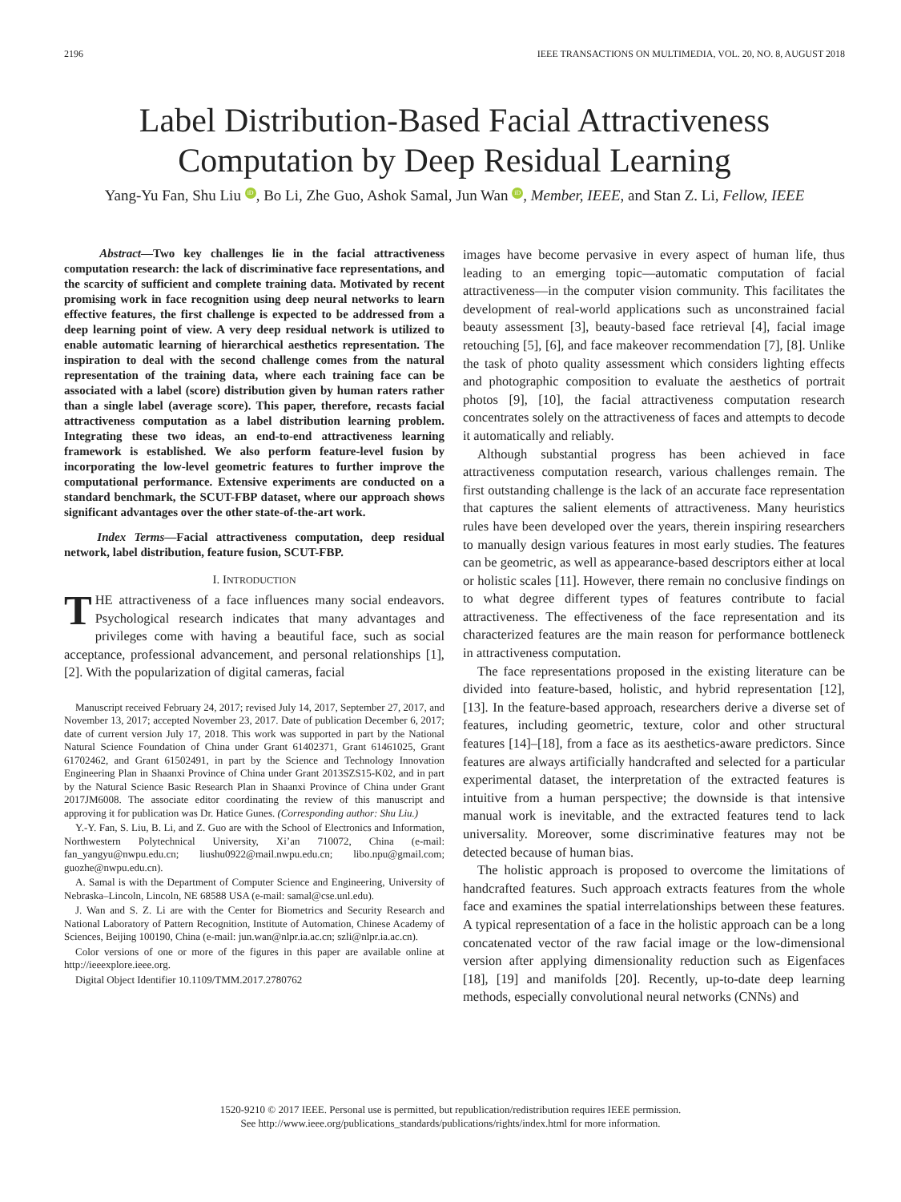2196 IEEE TRANSACTIONS ON MULTIMEDIA, VOL. 20, NO. 8, AUGUST 2018
Label Distribution-Based Facial Attractiveness
Computation by Deep Residual Learning
Yang-Yu Fan, Shu Liu iD, Bo Li, Zhe Guo, Ashok Samal, Jun Wan iD, Member, IEEE, and Stan Z. Li, Fellow, IEEE
Abstract—Two key challenges lie in the facial attractiveness computation research: the lack of discriminative face representations, and the scarcity of sufficient and complete training data. Motivated by recent promising work in face recognition using deep neural networks to learn effective features, the first challenge is expected to be addressed from a deep learning point of view. A very deep residual network is utilized to enable automatic learning of hierarchical aesthetics representation. The inspiration to deal with the second challenge comes from the natural representation of the training data, where each training face can be associated with a label (score) distribution given by human raters rather than a single label (average score). This paper, therefore, recasts facial attractiveness computation as a label distribution learning problem. Integrating these two ideas, an end-to-end attractiveness learning framework is established. We also perform feature-level fusion by incorporating the low-level geometric features to further improve the computational performance. Extensive experiments are conducted on a standard benchmark, the SCUT-FBP dataset, where our approach shows significant advantages over the other state-of-the-art work.
Index Terms—Facial attractiveness computation, deep residual network, label distribution, feature fusion, SCUT-FBP.
I. INTRODUCTION
THE attractiveness of a face influences many social endeavors. Psychological research indicates that many advantages and privileges come with having a beautiful face, such as social acceptance, professional advancement, and personal relationships [1], [2]. With the popularization of digital cameras, facial
Manuscript received February 24, 2017; revised July 14, 2017, September 27, 2017, and November 13, 2017; accepted November 23, 2017. Date of publication December 6, 2017; date of current version July 17, 2018. This work was supported in part by the National Natural Science Foundation of China under Grant 61402371, Grant 61461025, Grant 61702462, and Grant 61502491, in part by the Science and Technology Innovation Engineering Plan in Shaanxi Province of China under Grant 2013SZS15-K02, and in part by the Natural Science Basic Research Plan in Shaanxi Province of China under Grant 2017JM6008. The associate editor coordinating the review of this manuscript and approving it for publication was Dr. Hatice Gunes. (Corresponding author: Shu Liu.)
Y.-Y. Fan, S. Liu, B. Li, and Z. Guo are with the School of Electronics and Information, Northwestern Polytechnical University, Xi’an 710072, China (e-mail: fan_yangyu@nwpu.edu.cn; liushu0922@mail.nwpu.edu.cn; libo.npu@gmail.com; guozhe@nwpu.edu.cn).
A. Samal is with the Department of Computer Science and Engineering, University of Nebraska–Lincoln, Lincoln, NE 68588 USA (e-mail: samal@cse.unl.edu).
J. Wan and S. Z. Li are with the Center for Biometrics and Security Research and National Laboratory of Pattern Recognition, Institute of Automation, Chinese Academy of Sciences, Beijing 100190, China (e-mail: jun.wan@nlpr.ia.ac.cn; szli@nlpr.ia.ac.cn).
Color versions of one or more of the figures in this paper are available online at http://ieeexplore.ieee.org.
Digital Object Identifier 10.1109/TMM.2017.2780762
images have become pervasive in every aspect of human life, thus leading to an emerging topic—automatic computation of facial attractiveness—in the computer vision community. This facilitates the development of real-world applications such as unconstrained facial beauty assessment [3], beauty-based face retrieval [4], facial image retouching [5], [6], and face makeover recommendation [7], [8]. Unlike the task of photo quality assessment which considers lighting effects and photographic composition to evaluate the aesthetics of portrait photos [9], [10], the facial attractiveness computation research concentrates solely on the attractiveness of faces and attempts to decode it automatically and reliably.
Although substantial progress has been achieved in face attractiveness computation research, various challenges remain. The first outstanding challenge is the lack of an accurate face representation that captures the salient elements of attractiveness. Many heuristics rules have been developed over the years, therein inspiring researchers to manually design various features in most early studies. The features can be geometric, as well as appearance-based descriptors either at local or holistic scales [11]. However, there remain no conclusive findings on to what degree different types of features contribute to facial attractiveness. The effectiveness of the face representation and its characterized features are the main reason for performance bottleneck in attractiveness computation.
The face representations proposed in the existing literature can be divided into feature-based, holistic, and hybrid representation [12], [13]. In the feature-based approach, researchers derive a diverse set of features, including geometric, texture, color and other structural features [14]–[18], from a face as its aesthetics-aware predictors. Since features are always artificially handcrafted and selected for a particular experimental dataset, the interpretation of the extracted features is intuitive from a human perspective; the downside is that intensive manual work is inevitable, and the extracted features tend to lack universality. Moreover, some discriminative features may not be detected because of human bias.
The holistic approach is proposed to overcome the limitations of handcrafted features. Such approach extracts features from the whole face and examines the spatial interrelationships between these features. A typical representation of a face in the holistic approach can be a long concatenated vector of the raw facial image or the low-dimensional version after applying dimensionality reduction such as Eigenfaces [18], [19] and manifolds [20]. Recently, up-to-date deep learning methods, especially convolutional neural networks (CNNs) and
1520-9210 © 2017 IEEE. Personal use is permitted, but republication/redistribution requires IEEE permission.
See http://www.ieee.org/publications_standards/publications/rights/index.html for more information.